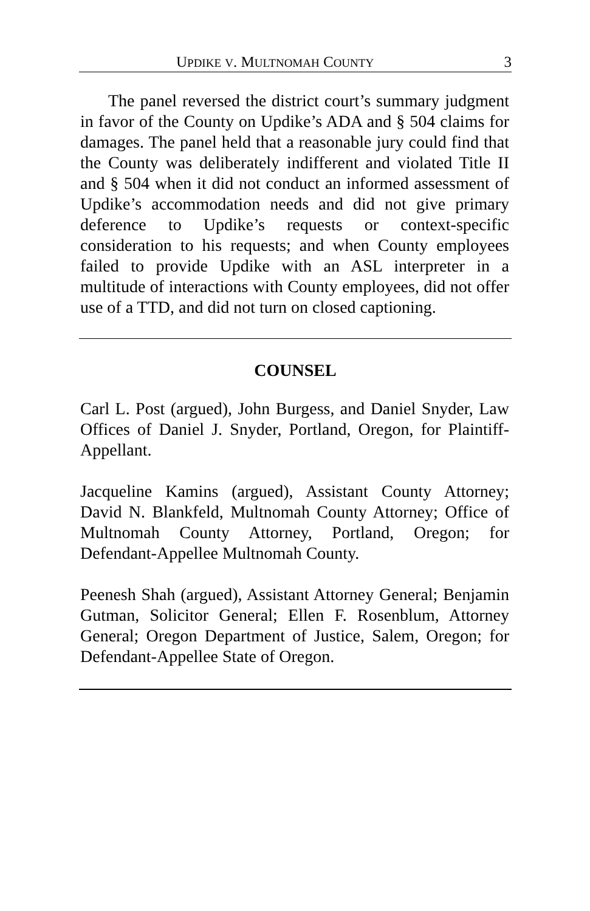UPDIKE V. MULTNOMAH COUNTY 3
The panel reversed the district court’s summary judgment in favor of the County on Updike’s ADA and § 504 claims for damages. The panel held that a reasonable jury could find that the County was deliberately indifferent and violated Title II and § 504 when it did not conduct an informed assessment of Updike’s accommodation needs and did not give primary deference to Updike’s requests or context-specific consideration to his requests; and when County employees failed to provide Updike with an ASL interpreter in a multitude of interactions with County employees, did not offer use of a TTD, and did not turn on closed captioning.
COUNSEL
Carl L. Post (argued), John Burgess, and Daniel Snyder, Law Offices of Daniel J. Snyder, Portland, Oregon, for Plaintiff-Appellant.
Jacqueline Kamins (argued), Assistant County Attorney; David N. Blankfeld, Multnomah County Attorney; Office of Multnomah County Attorney, Portland, Oregon; for Defendant-Appellee Multnomah County.
Peenesh Shah (argued), Assistant Attorney General; Benjamin Gutman, Solicitor General; Ellen F. Rosenblum, Attorney General; Oregon Department of Justice, Salem, Oregon; for Defendant-Appellee State of Oregon.